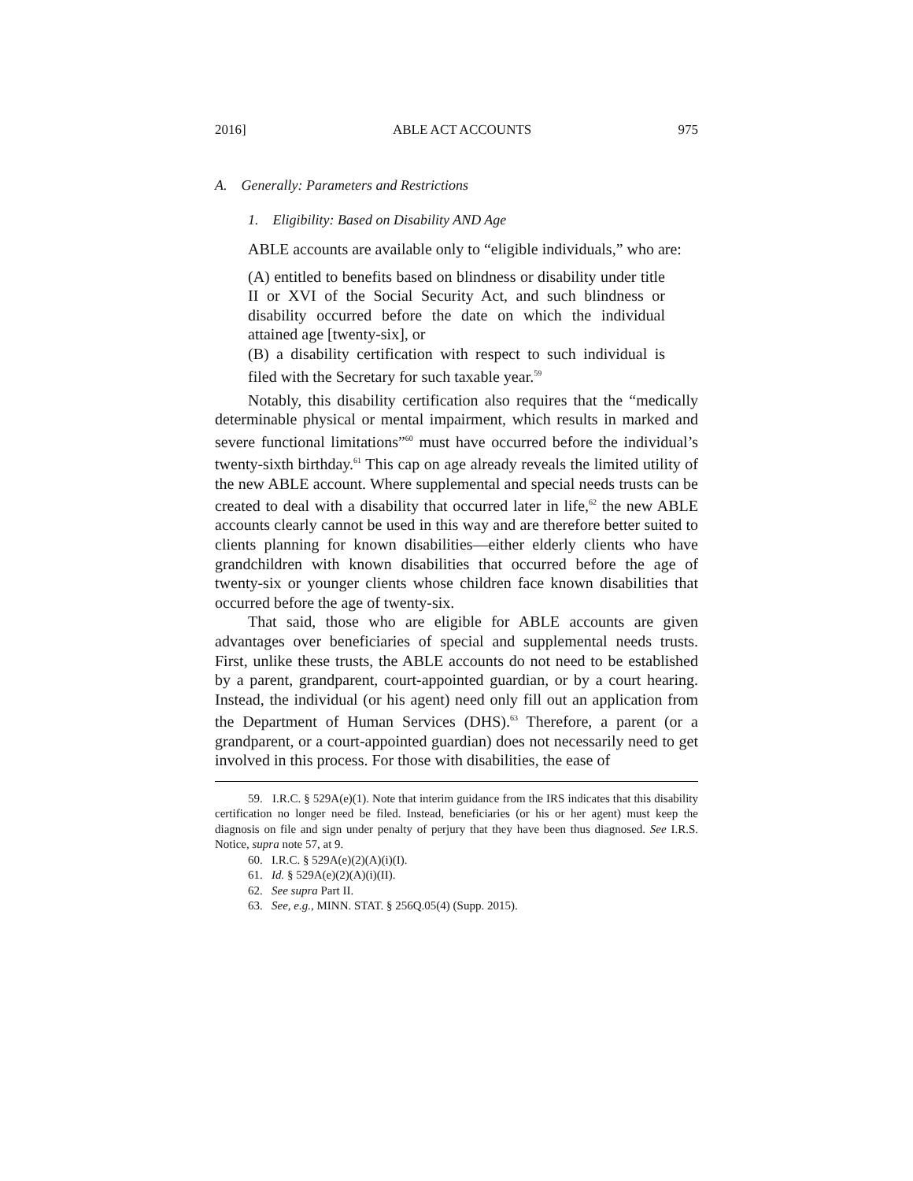2016] ABLE ACT ACCOUNTS 975
A. Generally: Parameters and Restrictions
1. Eligibility: Based on Disability AND Age
ABLE accounts are available only to “eligible individuals,” who are:
(A) entitled to benefits based on blindness or disability under title II or XVI of the Social Security Act, and such blindness or disability occurred before the date on which the individual attained age [twenty-six], or
(B) a disability certification with respect to such individual is filed with the Secretary for such taxable year.<sup>59</sup>
Notably, this disability certification also requires that the “medically determinable physical or mental impairment, which results in marked and severe functional limitations”<sup>60</sup> must have occurred before the individual’s twenty-sixth birthday.<sup>61</sup> This cap on age already reveals the limited utility of the new ABLE account. Where supplemental and special needs trusts can be created to deal with a disability that occurred later in life,<sup>62</sup> the new ABLE accounts clearly cannot be used in this way and are therefore better suited to clients planning for known disabilities—either elderly clients who have grandchildren with known disabilities that occurred before the age of twenty-six or younger clients whose children face known disabilities that occurred before the age of twenty-six.
That said, those who are eligible for ABLE accounts are given advantages over beneficiaries of special and supplemental needs trusts. First, unlike these trusts, the ABLE accounts do not need to be established by a parent, grandparent, court-appointed guardian, or by a court hearing. Instead, the individual (or his agent) need only fill out an application from the Department of Human Services (DHS).<sup>63</sup> Therefore, a parent (or a grandparent, or a court-appointed guardian) does not necessarily need to get involved in this process. For those with disabilities, the ease of
59. I.R.C. § 529A(e)(1). Note that interim guidance from the IRS indicates that this disability certification no longer need be filed. Instead, beneficiaries (or his or her agent) must keep the diagnosis on file and sign under penalty of perjury that they have been thus diagnosed. See I.R.S. Notice, supra note 57, at 9.
60. I.R.C. § 529A(e)(2)(A)(i)(I).
61. Id. § 529A(e)(2)(A)(i)(II).
62. See supra Part II.
63. See, e.g., MINN. STAT. § 256Q.05(4) (Supp. 2015).